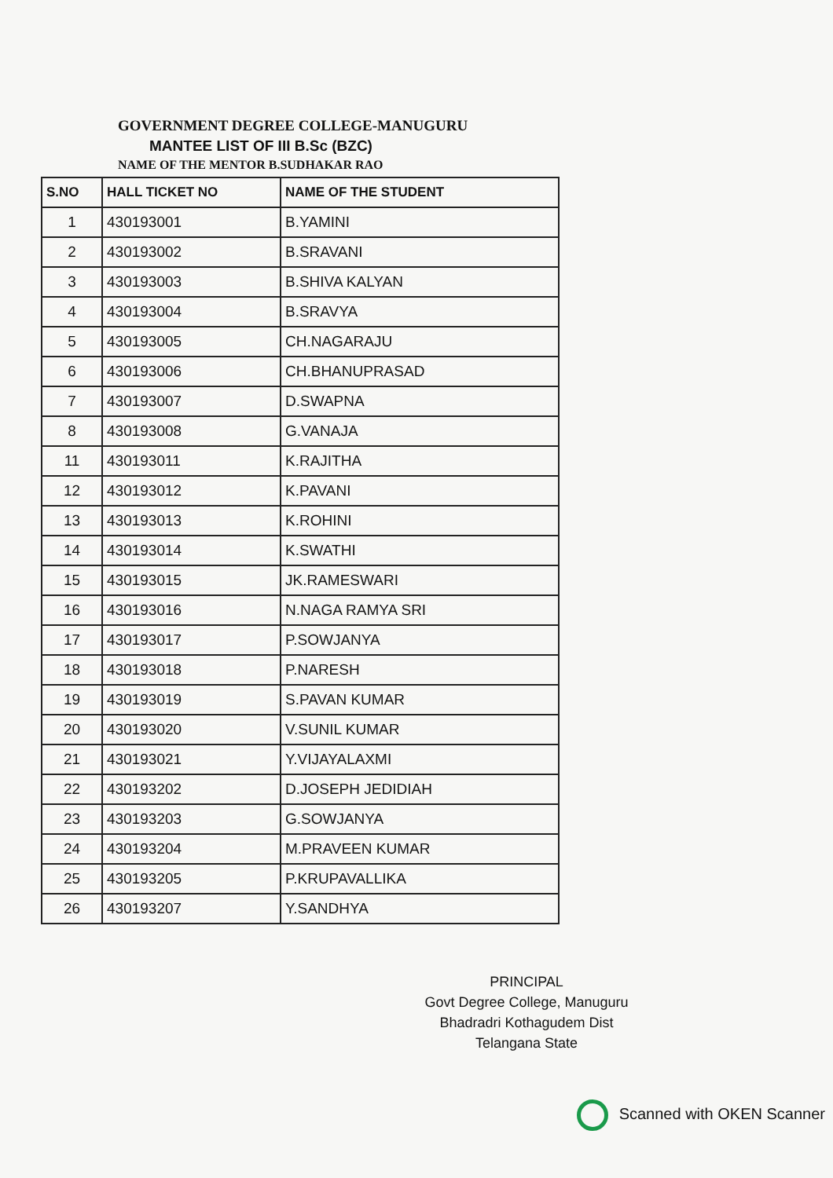GOVERNMENT DEGREE COLLEGE-MANUGURU
MANTEE LIST OF III B.Sc (BZC)
NAME OF THE MENTOR B.SUDHAKAR RAO
| S.NO | HALL TICKET NO | NAME OF THE STUDENT |
| --- | --- | --- |
| 1 | 430193001 | B.YAMINI |
| 2 | 430193002 | B.SRAVANI |
| 3 | 430193003 | B.SHIVA KALYAN |
| 4 | 430193004 | B.SRAVYA |
| 5 | 430193005 | CH.NAGARAJU |
| 6 | 430193006 | CH.BHANUPRASAD |
| 7 | 430193007 | D.SWAPNA |
| 8 | 430193008 | G.VANAJA |
| 11 | 430193011 | K.RAJITHA |
| 12 | 430193012 | K.PAVANI |
| 13 | 430193013 | K.ROHINI |
| 14 | 430193014 | K.SWATHI |
| 15 | 430193015 | JK.RAMESWARI |
| 16 | 430193016 | N.NAGA RAMYA SRI |
| 17 | 430193017 | P.SOWJANYA |
| 18 | 430193018 | P.NARESH |
| 19 | 430193019 | S.PAVAN KUMAR |
| 20 | 430193020 | V.SUNIL KUMAR |
| 21 | 430193021 | Y.VIJAYALAXMI |
| 22 | 430193202 | D.JOSEPH JEDIDIAH |
| 23 | 430193203 | G.SOWJANYA |
| 24 | 430193204 | M.PRAVEEN KUMAR |
| 25 | 430193205 | P.KRUPAVALLIKA |
| 26 | 430193207 | Y.SANDHYA |
PRINCIPAL
Govt Degree College, Manuguru
Bhadradri Kothagudem Dist
Telangana State
Scanned with OKEN Scanner